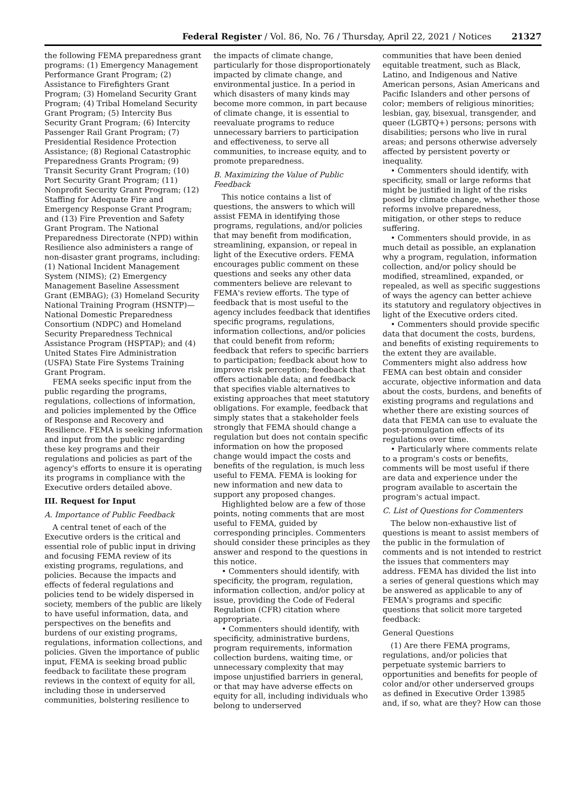Federal Register / Vol. 86, No. 76 / Thursday, April 22, 2021 / Notices 21327
the following FEMA preparedness grant programs: (1) Emergency Management Performance Grant Program; (2) Assistance to Firefighters Grant Program; (3) Homeland Security Grant Program; (4) Tribal Homeland Security Grant Program; (5) Intercity Bus Security Grant Program; (6) Intercity Passenger Rail Grant Program; (7) Presidential Residence Protection Assistance; (8) Regional Catastrophic Preparedness Grants Program; (9) Transit Security Grant Program; (10) Port Security Grant Program; (11) Nonprofit Security Grant Program; (12) Staffing for Adequate Fire and Emergency Response Grant Program; and (13) Fire Prevention and Safety Grant Program. The National Preparedness Directorate (NPD) within Resilience also administers a range of non-disaster grant programs, including: (1) National Incident Management System (NIMS); (2) Emergency Management Baseline Assessment Grant (EMBAG); (3) Homeland Security National Training Program (HSNTP)—National Domestic Preparedness Consortium (NDPC) and Homeland Security Preparedness Technical Assistance Program (HSPTAP); and (4) United States Fire Administration (USFA) State Fire Systems Training Grant Program.
FEMA seeks specific input from the public regarding the programs, regulations, collections of information, and policies implemented by the Office of Response and Recovery and Resilience. FEMA is seeking information and input from the public regarding these key programs and their regulations and policies as part of the agency's efforts to ensure it is operating its programs in compliance with the Executive orders detailed above.
III. Request for Input
A. Importance of Public Feedback
A central tenet of each of the Executive orders is the critical and essential role of public input in driving and focusing FEMA review of its existing programs, regulations, and policies. Because the impacts and effects of federal regulations and policies tend to be widely dispersed in society, members of the public are likely to have useful information, data, and perspectives on the benefits and burdens of our existing programs, regulations, information collections, and policies. Given the importance of public input, FEMA is seeking broad public feedback to facilitate these program reviews in the context of equity for all, including those in underserved communities, bolstering resilience to
the impacts of climate change, particularly for those disproportionately impacted by climate change, and environmental justice. In a period in which disasters of many kinds may become more common, in part because of climate change, it is essential to reevaluate programs to reduce unnecessary barriers to participation and effectiveness, to serve all communities, to increase equity, and to promote preparedness.
B. Maximizing the Value of Public Feedback
This notice contains a list of questions, the answers to which will assist FEMA in identifying those programs, regulations, and/or policies that may benefit from modification, streamlining, expansion, or repeal in light of the Executive orders. FEMA encourages public comment on these questions and seeks any other data commenters believe are relevant to FEMA's review efforts. The type of feedback that is most useful to the agency includes feedback that identifies specific programs, regulations, information collections, and/or policies that could benefit from reform; feedback that refers to specific barriers to participation; feedback about how to improve risk perception; feedback that offers actionable data; and feedback that specifies viable alternatives to existing approaches that meet statutory obligations. For example, feedback that simply states that a stakeholder feels strongly that FEMA should change a regulation but does not contain specific information on how the proposed change would impact the costs and benefits of the regulation, is much less useful to FEMA. FEMA is looking for new information and new data to support any proposed changes.
Highlighted below are a few of those points, noting comments that are most useful to FEMA, guided by corresponding principles. Commenters should consider these principles as they answer and respond to the questions in this notice.
• Commenters should identify, with specificity, the program, regulation, information collection, and/or policy at issue, providing the Code of Federal Regulation (CFR) citation where appropriate.
• Commenters should identify, with specificity, administrative burdens, program requirements, information collection burdens, waiting time, or unnecessary complexity that may impose unjustified barriers in general, or that may have adverse effects on equity for all, including individuals who belong to underserved
communities that have been denied equitable treatment, such as Black, Latino, and Indigenous and Native American persons, Asian Americans and Pacific Islanders and other persons of color; members of religious minorities; lesbian, gay, bisexual, transgender, and queer (LGBTQ+) persons; persons with disabilities; persons who live in rural areas; and persons otherwise adversely affected by persistent poverty or inequality.
• Commenters should identify, with specificity, small or large reforms that might be justified in light of the risks posed by climate change, whether those reforms involve preparedness, mitigation, or other steps to reduce suffering.
• Commenters should provide, in as much detail as possible, an explanation why a program, regulation, information collection, and/or policy should be modified, streamlined, expanded, or repealed, as well as specific suggestions of ways the agency can better achieve its statutory and regulatory objectives in light of the Executive orders cited.
• Commenters should provide specific data that document the costs, burdens, and benefits of existing requirements to the extent they are available. Commenters might also address how FEMA can best obtain and consider accurate, objective information and data about the costs, burdens, and benefits of existing programs and regulations and whether there are existing sources of data that FEMA can use to evaluate the post-promulgation effects of its regulations over time.
• Particularly where comments relate to a program's costs or benefits, comments will be most useful if there are data and experience under the program available to ascertain the program's actual impact.
C. List of Questions for Commenters
The below non-exhaustive list of questions is meant to assist members of the public in the formulation of comments and is not intended to restrict the issues that commenters may address. FEMA has divided the list into a series of general questions which may be answered as applicable to any of FEMA's programs and specific questions that solicit more targeted feedback:
General Questions
(1) Are there FEMA programs, regulations, and/or policies that perpetuate systemic barriers to opportunities and benefits for people of color and/or other underserved groups as defined in Executive Order 13985 and, if so, what are they? How can those